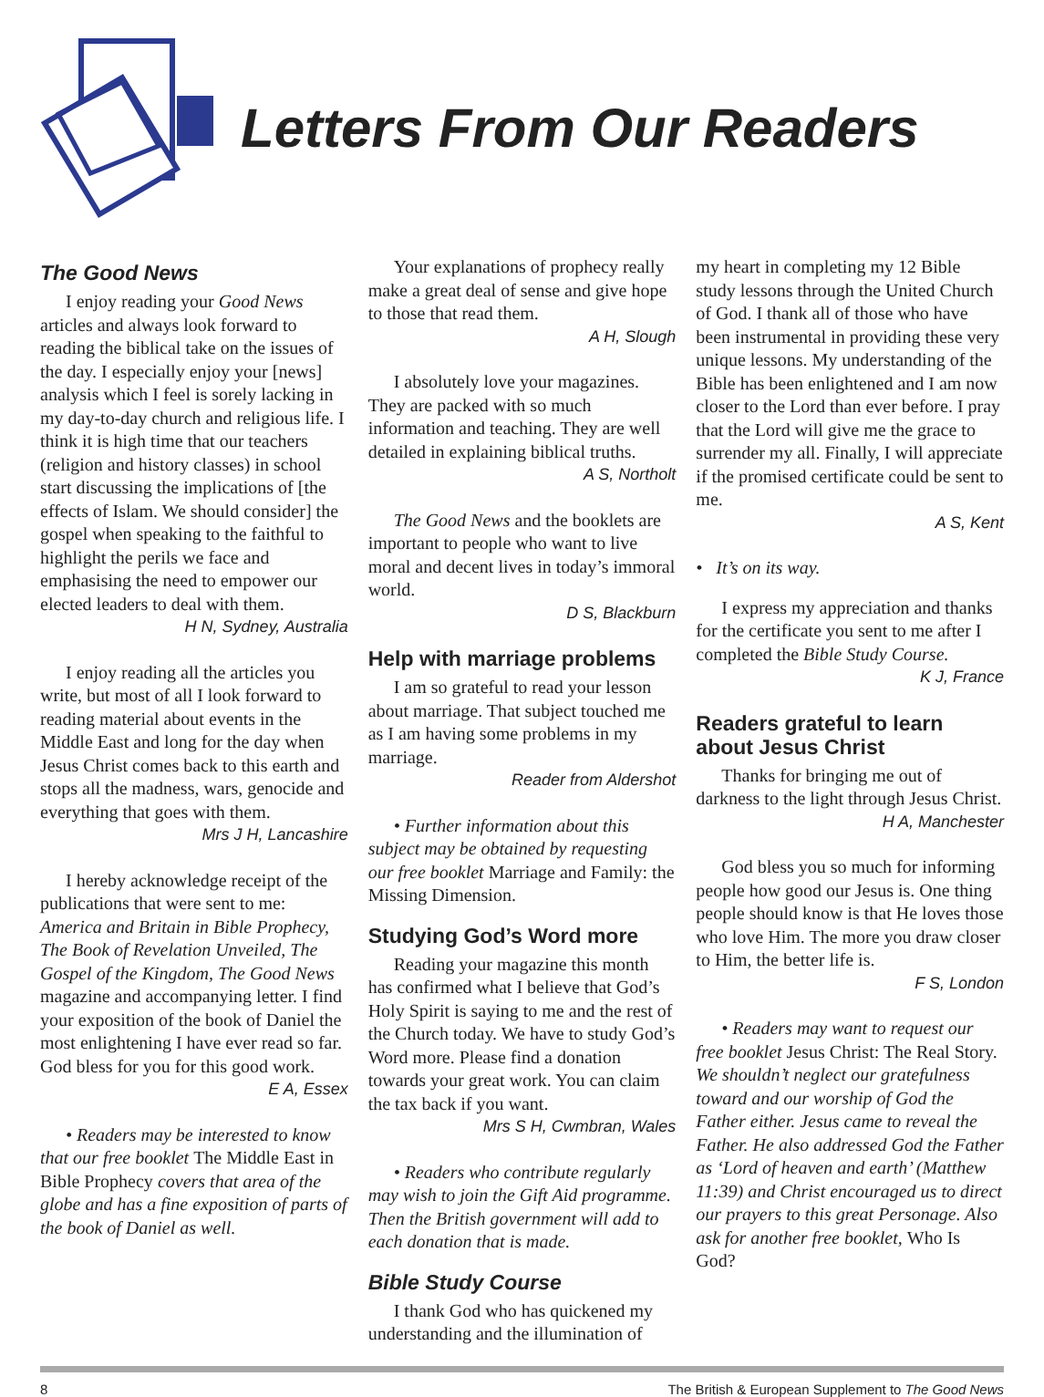Letters From Our Readers
The Good News
I enjoy reading your Good News articles and always look forward to reading the biblical take on the issues of the day. I especially enjoy your [news] analysis which I feel is sorely lacking in my day-to-day church and religious life. I think it is high time that our teachers (religion and history classes) in school start discussing the implications of [the effects of Islam. We should consider] the gospel when speaking to the faithful to highlight the perils we face and emphasising the need to empower our elected leaders to deal with them.
H N, Sydney, Australia
I enjoy reading all the articles you write, but most of all I look forward to reading material about events in the Middle East and long for the day when Jesus Christ comes back to this earth and stops all the madness, wars, genocide and everything that goes with them.
Mrs J H, Lancashire
I hereby acknowledge receipt of the publications that were sent to me: America and Britain in Bible Prophecy, The Book of Revelation Unveiled, The Gospel of the Kingdom, The Good News magazine and accompanying letter. I find your exposition of the book of Daniel the most enlightening I have ever read so far. God bless for you for this good work.
E A, Essex
• Readers may be interested to know that our free booklet The Middle East in Bible Prophecy covers that area of the globe and has a fine exposition of parts of the book of Daniel as well.
Your explanations of prophecy really make a great deal of sense and give hope to those that read them.
A H, Slough
I absolutely love your magazines. They are packed with so much information and teaching. They are well detailed in explaining biblical truths.
A S, Northolt
The Good News and the booklets are important to people who want to live moral and decent lives in today’s immoral world.
D S, Blackburn
Help with marriage problems
I am so grateful to read your lesson about marriage. That subject touched me as I am having some problems in my marriage.
Reader from Aldershot
• Further information about this subject may be obtained by requesting our free booklet Marriage and Family: the Missing Dimension.
Studying God’s Word more
Reading your magazine this month has confirmed what I believe that God’s Holy Spirit is saying to me and the rest of the Church today. We have to study God’s Word more. Please find a donation towards your great work. You can claim the tax back if you want.
Mrs S H, Cwmbran, Wales
• Readers who contribute regularly may wish to join the Gift Aid programme. Then the British government will add to each donation that is made.
Bible Study Course
I thank God who has quickened my understanding and the illumination of
my heart in completing my 12 Bible study lessons through the United Church of God. I thank all of those who have been instrumental in providing these very unique lessons. My understanding of the Bible has been enlightened and I am now closer to the Lord than ever before. I pray that the Lord will give me the grace to surrender my all. Finally, I will appreciate if the promised certificate could be sent to me.
A S, Kent
• It’s on its way.
I express my appreciation and thanks for the certificate you sent to me after I completed the Bible Study Course.
K J, France
Readers grateful to learn about Jesus Christ
Thanks for bringing me out of darkness to the light through Jesus Christ.
H A, Manchester
God bless you so much for informing people how good our Jesus is. One thing people should know is that He loves those who love Him. The more you draw closer to Him, the better life is.
F S, London
• Readers may want to request our free booklet Jesus Christ: The Real Story. We shouldn’t neglect our gratefulness toward and our worship of God the Father either. Jesus came to reveal the Father. He also addressed God the Father as ‘Lord of heaven and earth’ (Matthew 11:39) and Christ encouraged us to direct our prayers to this great Personage. Also ask for another free booklet, Who Is God?
8 The British & European Supplement to The Good News